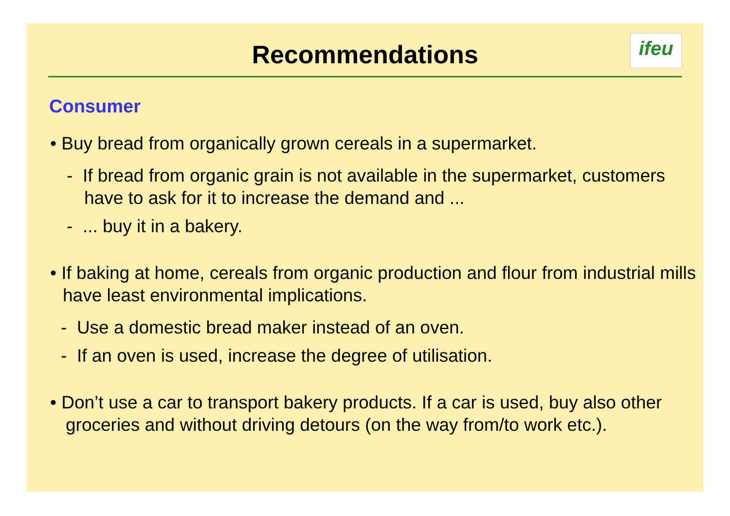Recommendations
ifeu
Consumer
• Buy bread from organically grown cereals in a supermarket.
- If bread from organic grain is not available in the supermarket, customers have to ask for it to increase the demand and ...
- ... buy it in a bakery.
• If baking at home, cereals from organic production and flour from industrial mills have least environmental implications.
- Use a domestic bread maker instead of an oven.
- If an oven is used, increase the degree of utilisation.
• Don’t use a car to transport bakery products. If a car is used, buy also other groceries and without driving detours (on the way from/to work etc.).